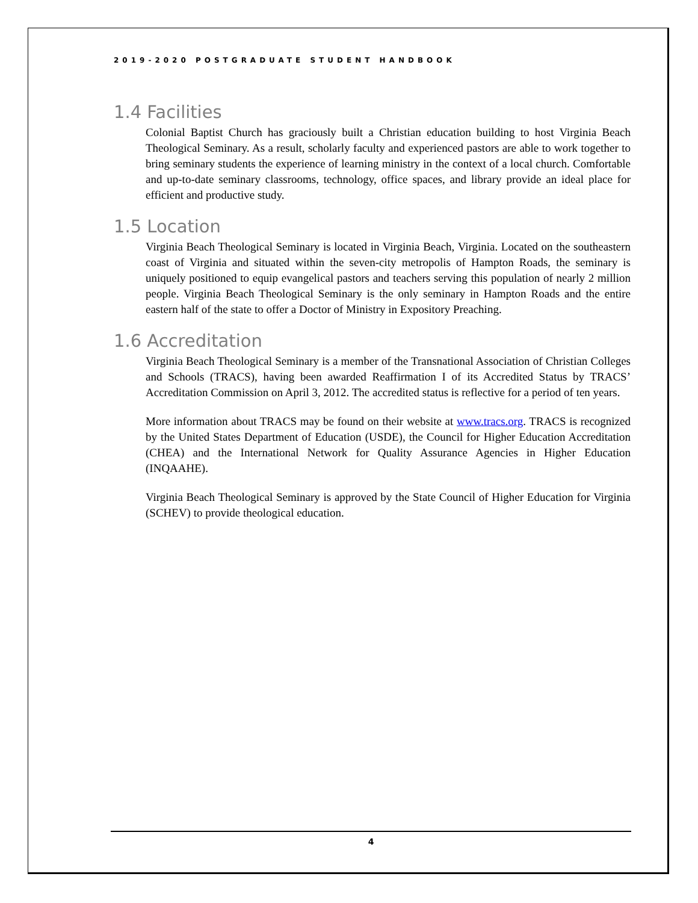2019-2020 POSTGRADUATE STUDENT HANDBOOK
1.4 Facilities
Colonial Baptist Church has graciously built a Christian education building to host Virginia Beach Theological Seminary. As a result, scholarly faculty and experienced pastors are able to work together to bring seminary students the experience of learning ministry in the context of a local church. Comfortable and up-to-date seminary classrooms, technology, office spaces, and library provide an ideal place for efficient and productive study.
1.5 Location
Virginia Beach Theological Seminary is located in Virginia Beach, Virginia. Located on the southeastern coast of Virginia and situated within the seven-city metropolis of Hampton Roads, the seminary is uniquely positioned to equip evangelical pastors and teachers serving this population of nearly 2 million people. Virginia Beach Theological Seminary is the only seminary in Hampton Roads and the entire eastern half of the state to offer a Doctor of Ministry in Expository Preaching.
1.6 Accreditation
Virginia Beach Theological Seminary is a member of the Transnational Association of Christian Colleges and Schools (TRACS), having been awarded Reaffirmation I of its Accredited Status by TRACS’ Accreditation Commission on April 3, 2012. The accredited status is reflective for a period of ten years.
More information about TRACS may be found on their website at www.tracs.org. TRACS is recognized by the United States Department of Education (USDE), the Council for Higher Education Accreditation (CHEA) and the International Network for Quality Assurance Agencies in Higher Education (INQAAHE).
Virginia Beach Theological Seminary is approved by the State Council of Higher Education for Virginia (SCHEV) to provide theological education.
4